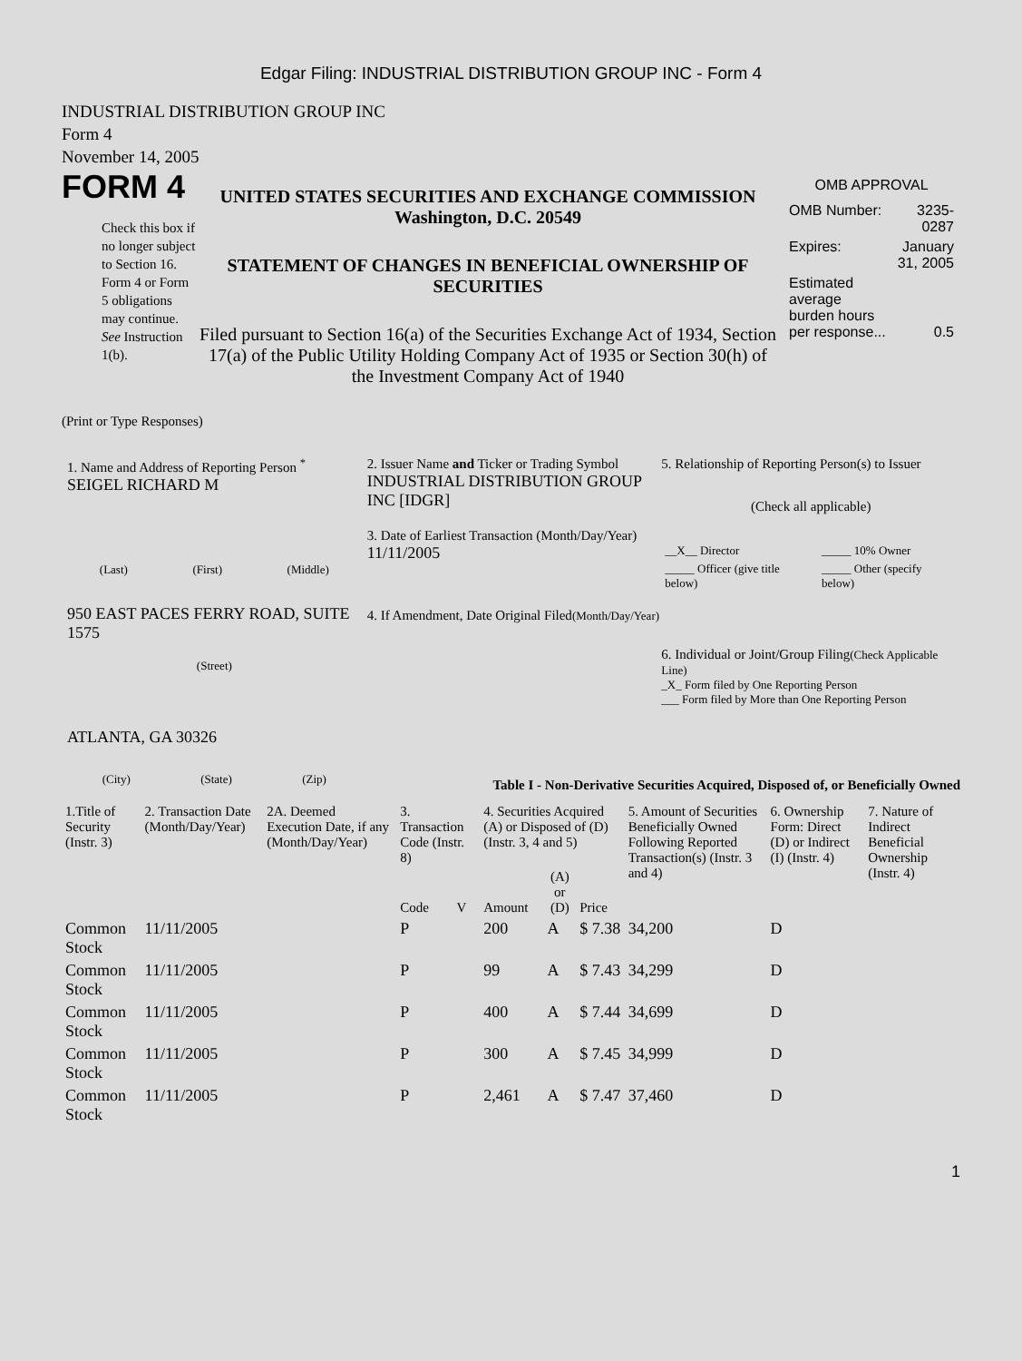Edgar Filing: INDUSTRIAL DISTRIBUTION GROUP INC - Form 4
INDUSTRIAL DISTRIBUTION GROUP INC
Form 4
November 14, 2005
FORM 4
Check this box if no longer subject to Section 16. Form 4 or Form 5 obligations may continue. See Instruction 1(b).
UNITED STATES SECURITIES AND EXCHANGE COMMISSION
Washington, D.C. 20549
STATEMENT OF CHANGES IN BENEFICIAL OWNERSHIP OF SECURITIES
Filed pursuant to Section 16(a) of the Securities Exchange Act of 1934, Section 17(a) of the Public Utility Holding Company Act of 1935 or Section 30(h) of the Investment Company Act of 1940
OMB APPROVAL
| OMB Number: | 3235-0287 |
| Expires: | January 31, 2005 |
| Estimated average burden hours per response... | 0.5 |
(Print or Type Responses)
1. Name and Address of Reporting Person <sup>*</sup>
SEIGEL RICHARD M
(Last) (First) (Middle)
950 EAST PACES FERRY ROAD, SUITE 1575
(Street)
ATLANTA, GA 30326
(City) (State) (Zip)
2. Issuer Name and Ticker or Trading Symbol
INDUSTRIAL DISTRIBUTION GROUP INC [IDGR]
3. Date of Earliest Transaction (Month/Day/Year)
11/11/2005
4. If Amendment, Date Original Filed(Month/Day/Year)
5. Relationship of Reporting Person(s) to Issuer
(Check all applicable)
| __X__ Director | _____ 10% Owner |
| _____ Officer (give title below) | _____ Other (specify below) |
6. Individual or Joint/Group Filing(Check Applicable Line)
_X_ Form filed by One Reporting Person
___ Form filed by More than One Reporting Person
Table I - Non-Derivative Securities Acquired, Disposed of, or Beneficially Owned
| 1.Title of Security (Instr. 3) | 2. Transaction Date (Month/Day/Year) | 2A. Deemed Execution Date, if any (Month/Day/Year) | 3. Transaction Code (Instr. 8) | | 4. Securities Acquired (A) or Disposed of (D) (Instr. 3, 4 and 5) | | | 5. Amount of Securities Beneficially Owned Following Reported Transaction(s) (Instr. 3 and 4) | 6. Ownership Form: Direct (D) or Indirect (I) (Instr. 4) | 7. Nature of Indirect Beneficial Ownership (Instr. 4) |
| --- | --- | --- | --- | --- | --- | --- | --- | --- | --- | --- |
| | | | Code | V | Amount | (A) or (D) | Price | | | |
| Common Stock | 11/11/2005 | | P | | 200 | A | $ 7.38 | 34,200 | D | |
| Common Stock | 11/11/2005 | | P | | 99 | A | $ 7.43 | 34,299 | D | |
| Common Stock | 11/11/2005 | | P | | 400 | A | $ 7.44 | 34,699 | D | |
| Common Stock | 11/11/2005 | | P | | 300 | A | $ 7.45 | 34,999 | D | |
| Common Stock | 11/11/2005 | | P | | 2,461 | A | $ 7.47 | 37,460 | D | |
1